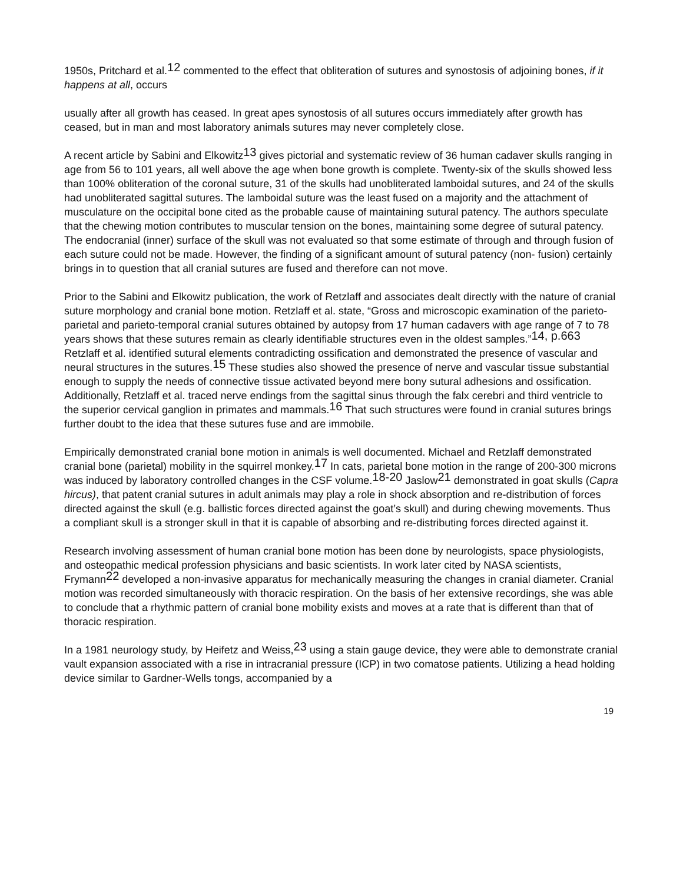1950s, Pritchard et al.<sup>12</sup> commented to the effect that obliteration of sutures and synostosis of adjoining bones, if it happens at all, occurs
usually after all growth has ceased. In great apes synostosis of all sutures occurs immediately after growth has ceased, but in man and most laboratory animals sutures may never completely close.
A recent article by Sabini and Elkowitz<sup>13</sup> gives pictorial and systematic review of 36 human cadaver skulls ranging in age from 56 to 101 years, all well above the age when bone growth is complete. Twenty-six of the skulls showed less than 100% obliteration of the coronal suture, 31 of the skulls had unobliterated lamboidal sutures, and 24 of the skulls had unobliterated sagittal sutures. The lamboidal suture was the least fused on a majority and the attachment of musculature on the occipital bone cited as the probable cause of maintaining sutural patency. The authors speculate that the chewing motion contributes to muscular tension on the bones, maintaining some degree of sutural patency. The endocranial (inner) surface of the skull was not evaluated so that some estimate of through and through fusion of each suture could not be made. However, the finding of a significant amount of sutural patency (non- fusion) certainly brings in to question that all cranial sutures are fused and therefore can not move.
Prior to the Sabini and Elkowitz publication, the work of Retzlaff and associates dealt directly with the nature of cranial suture morphology and cranial bone motion. Retzlaff et al. state, “Gross and microscopic examination of the parieto-parietal and parieto-temporal cranial sutures obtained by autopsy from 17 human cadavers with age range of 7 to 78 years shows that these sutures remain as clearly identifiable structures even in the oldest samples.”<sup>14, p.663</sup> Retzlaff et al. identified sutural elements contradicting ossification and demonstrated the presence of vascular and neural structures in the sutures.<sup>15</sup> These studies also showed the presence of nerve and vascular tissue substantial enough to supply the needs of connective tissue activated beyond mere bony sutural adhesions and ossification. Additionally, Retzlaff et al. traced nerve endings from the sagittal sinus through the falx cerebri and third ventricle to the superior cervical ganglion in primates and mammals.<sup>16</sup> That such structures were found in cranial sutures brings further doubt to the idea that these sutures fuse and are immobile.
Empirically demonstrated cranial bone motion in animals is well documented. Michael and Retzlaff demonstrated cranial bone (parietal) mobility in the squirrel monkey.<sup>17</sup> In cats, parietal bone motion in the range of 200-300 microns was induced by laboratory controlled changes in the CSF volume.<sup>18-20</sup> Jaslow<sup>21</sup> demonstrated in goat skulls (Capra hircus), that patent cranial sutures in adult animals may play a role in shock absorption and re-distribution of forces directed against the skull (e.g. ballistic forces directed against the goat’s skull) and during chewing movements. Thus a compliant skull is a stronger skull in that it is capable of absorbing and re-distributing forces directed against it.
Research involving assessment of human cranial bone motion has been done by neurologists, space physiologists, and osteopathic medical profession physicians and basic scientists. In work later cited by NASA scientists, Frymann<sup>22</sup> developed a non-invasive apparatus for mechanically measuring the changes in cranial diameter. Cranial motion was recorded simultaneously with thoracic respiration. On the basis of her extensive recordings, she was able to conclude that a rhythmic pattern of cranial bone mobility exists and moves at a rate that is different than that of thoracic respiration.
In a 1981 neurology study, by Heifetz and Weiss,<sup>23</sup> using a stain gauge device, they were able to demonstrate cranial vault expansion associated with a rise in intracranial pressure (ICP) in two comatose patients. Utilizing a head holding device similar to Gardner-Wells tongs, accompanied by a
19